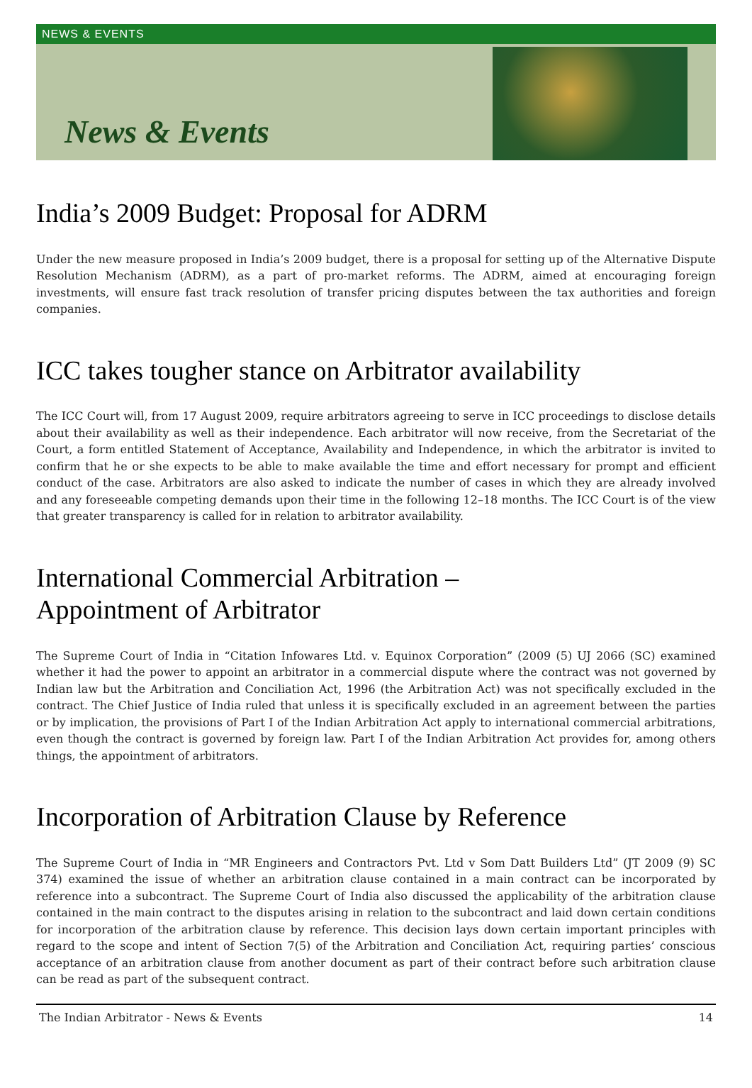NEWS & EVENTS
News & Events
India’s 2009 Budget: Proposal for ADRM
Under the new measure proposed in India’s 2009 budget, there is a proposal for setting up of the Alternative Dispute Resolution Mechanism (ADRM), as a part of pro-market reforms. The ADRM, aimed at encouraging foreign investments, will ensure fast track resolution of transfer pricing disputes between the tax authorities and foreign companies.
ICC takes tougher stance on Arbitrator availability
The ICC Court will, from 17 August 2009, require arbitrators agreeing to serve in ICC proceedings to disclose details about their availability as well as their independence. Each arbitrator will now receive, from the Secretariat of the Court, a form entitled Statement of Acceptance, Availability and Independence, in which the arbitrator is invited to confirm that he or she expects to be able to make available the time and effort necessary for prompt and efficient conduct of the case. Arbitrators are also asked to indicate the number of cases in which they are already involved and any foreseeable competing demands upon their time in the following 12–18 months. The ICC Court is of the view that greater transparency is called for in relation to arbitrator availability.
International Commercial Arbitration –
Appointment of Arbitrator
The Supreme Court of India in “Citation Infowares Ltd. v. Equinox Corporation” (2009 (5) UJ 2066 (SC) examined whether it had the power to appoint an arbitrator in a commercial dispute where the contract was not governed by Indian law but the Arbitration and Conciliation Act, 1996 (the Arbitration Act) was not specifically excluded in the contract. The Chief Justice of India ruled that unless it is specifically excluded in an agreement between the parties or by implication, the provisions of Part I of the Indian Arbitration Act apply to international commercial arbitrations, even though the contract is governed by foreign law. Part I of the Indian Arbitration Act provides for, among others things, the appointment of arbitrators.
Incorporation of Arbitration Clause by Reference
The Supreme Court of India in “MR Engineers and Contractors Pvt. Ltd v Som Datt Builders Ltd” (JT 2009 (9) SC 374) examined the issue of whether an arbitration clause contained in a main contract can be incorporated by reference into a subcontract. The Supreme Court of India also discussed the applicability of the arbitration clause contained in the main contract to the disputes arising in relation to the subcontract and laid down certain conditions for incorporation of the arbitration clause by reference. This decision lays down certain important principles with regard to the scope and intent of Section 7(5) of the Arbitration and Conciliation Act, requiring parties’ conscious acceptance of an arbitration clause from another document as part of their contract before such arbitration clause can be read as part of the subsequent contract.
The Indian Arbitrator - News & Events 14